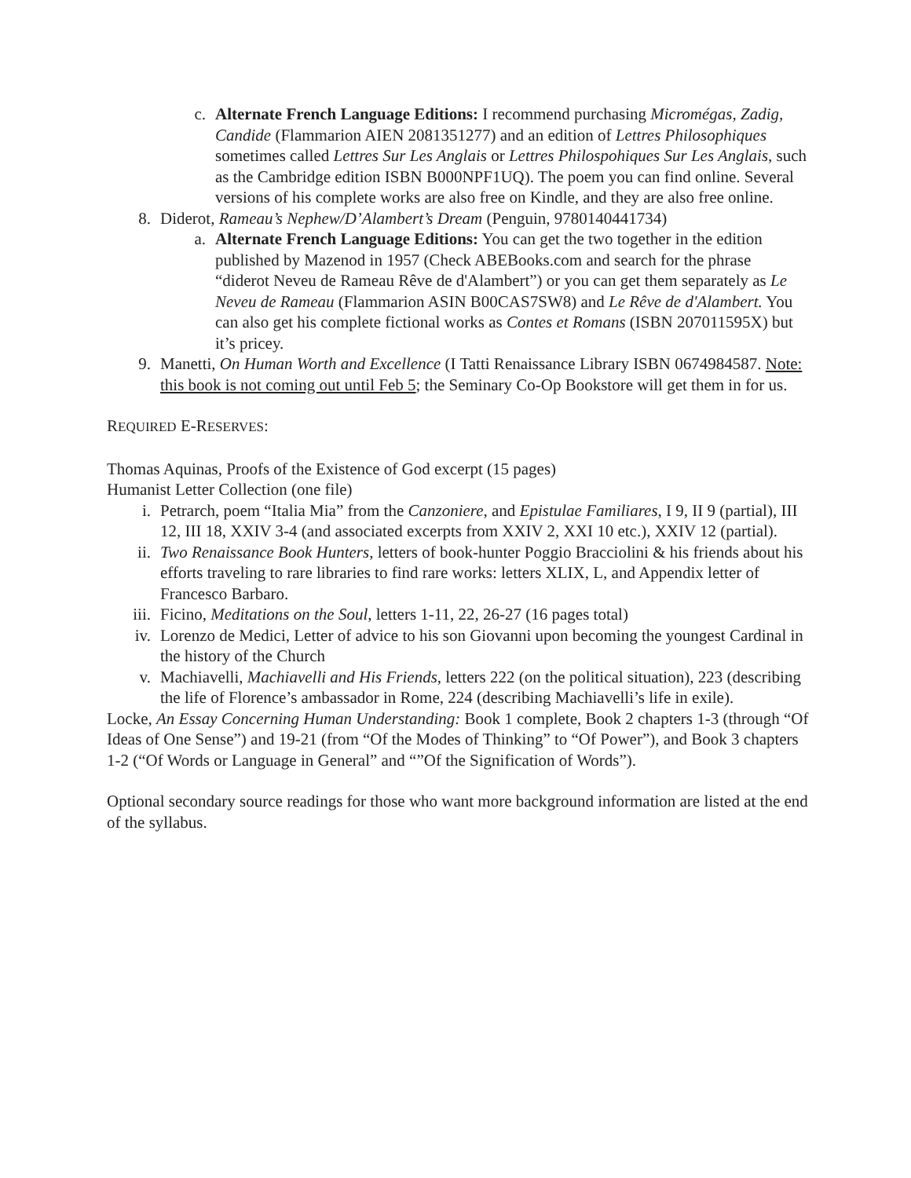c. Alternate French Language Editions: I recommend purchasing Micromégas, Zadig, Candide (Flammarion AIEN 2081351277) and an edition of Lettres Philosophiques sometimes called Lettres Sur Les Anglais or Lettres Philospohiques Sur Les Anglais, such as the Cambridge edition ISBN B000NPF1UQ). The poem you can find online. Several versions of his complete works are also free on Kindle, and they are also free online.
8. Diderot, Rameau’s Nephew/D’Alambert’s Dream (Penguin, 9780140441734)
a. Alternate French Language Editions: You can get the two together in the edition published by Mazenod in 1957 (Check ABEBooks.com and search for the phrase “diderot Neveu de Rameau Rêve de d'Alambert”) or you can get them separately as Le Neveu de Rameau (Flammarion ASIN B00CAS7SW8) and Le Rêve de d'Alambert. You can also get his complete fictional works as Contes et Romans (ISBN 207011595X) but it’s pricey.
9. Manetti, On Human Worth and Excellence (I Tatti Renaissance Library ISBN 0674984587. Note: this book is not coming out until Feb 5; the Seminary Co-Op Bookstore will get them in for us.
REQUIRED E-RESERVES:
Thomas Aquinas, Proofs of the Existence of God excerpt (15 pages)
Humanist Letter Collection (one file)
i. Petrarch, poem “Italia Mia” from the Canzoniere, and Epistulae Familiares, I 9, II 9 (partial), III 12, III 18, XXIV 3-4 (and associated excerpts from XXIV 2, XXI 10 etc.), XXIV 12 (partial).
ii. Two Renaissance Book Hunters, letters of book-hunter Poggio Bracciolini & his friends about his efforts traveling to rare libraries to find rare works: letters XLIX, L, and Appendix letter of Francesco Barbaro.
iii. Ficino, Meditations on the Soul, letters 1-11, 22, 26-27 (16 pages total)
iv. Lorenzo de Medici, Letter of advice to his son Giovanni upon becoming the youngest Cardinal in the history of the Church
v. Machiavelli, Machiavelli and His Friends, letters 222 (on the political situation), 223 (describing the life of Florence’s ambassador in Rome, 224 (describing Machiavelli’s life in exile).
Locke, An Essay Concerning Human Understanding: Book 1 complete, Book 2 chapters 1-3 (through “Of Ideas of One Sense”) and 19-21 (from “Of the Modes of Thinking” to “Of Power”), and Book 3 chapters 1-2 (“Of Words or Language in General” and “”Of the Signification of Words”).
Optional secondary source readings for those who want more background information are listed at the end of the syllabus.